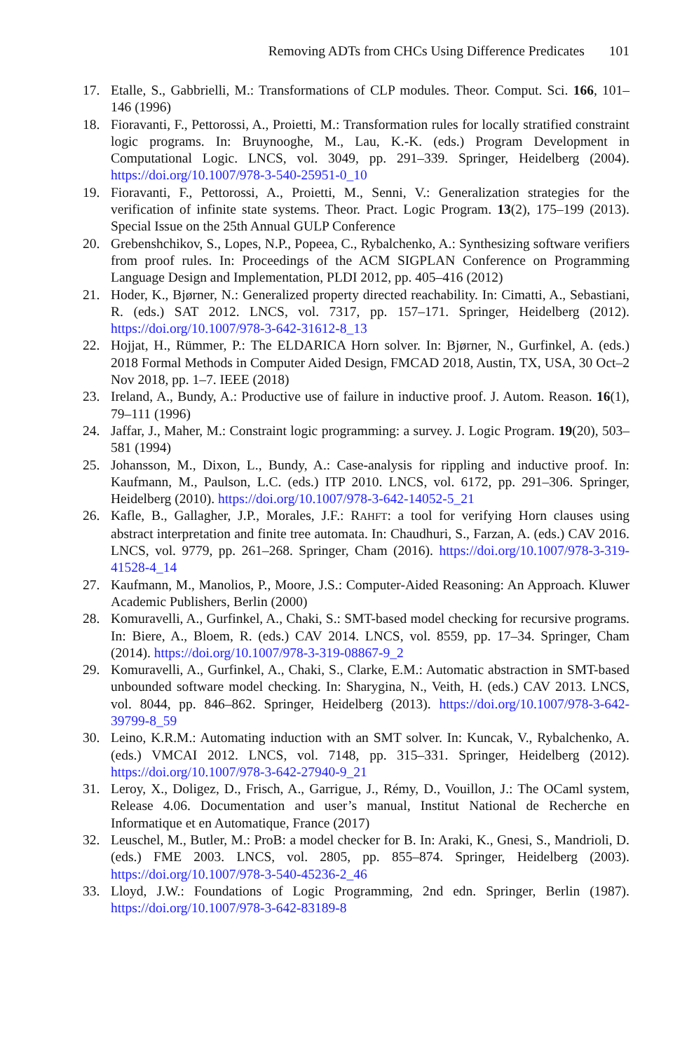Removing ADTs from CHCs Using Difference Predicates 101
17. Etalle, S., Gabbrielli, M.: Transformations of CLP modules. Theor. Comput. Sci. 166, 101–146 (1996)
18. Fioravanti, F., Pettorossi, A., Proietti, M.: Transformation rules for locally stratified constraint logic programs. In: Bruynooghe, M., Lau, K.-K. (eds.) Program Development in Computational Logic. LNCS, vol. 3049, pp. 291–339. Springer, Heidelberg (2004). https://doi.org/10.1007/978-3-540-25951-0_10
19. Fioravanti, F., Pettorossi, A., Proietti, M., Senni, V.: Generalization strategies for the verification of infinite state systems. Theor. Pract. Logic Program. 13(2), 175–199 (2013). Special Issue on the 25th Annual GULP Conference
20. Grebenshchikov, S., Lopes, N.P., Popeea, C., Rybalchenko, A.: Synthesizing software verifiers from proof rules. In: Proceedings of the ACM SIGPLAN Conference on Programming Language Design and Implementation, PLDI 2012, pp. 405–416 (2012)
21. Hoder, K., Bjørner, N.: Generalized property directed reachability. In: Cimatti, A., Sebastiani, R. (eds.) SAT 2012. LNCS, vol. 7317, pp. 157–171. Springer, Heidelberg (2012). https://doi.org/10.1007/978-3-642-31612-8_13
22. Hojjat, H., Rümmer, P.: The ELDARICA Horn solver. In: Bjørner, N., Gurfinkel, A. (eds.) 2018 Formal Methods in Computer Aided Design, FMCAD 2018, Austin, TX, USA, 30 Oct–2 Nov 2018, pp. 1–7. IEEE (2018)
23. Ireland, A., Bundy, A.: Productive use of failure in inductive proof. J. Autom. Reason. 16(1), 79–111 (1996)
24. Jaffar, J., Maher, M.: Constraint logic programming: a survey. J. Logic Program. 19(20), 503–581 (1994)
25. Johansson, M., Dixon, L., Bundy, A.: Case-analysis for rippling and inductive proof. In: Kaufmann, M., Paulson, L.C. (eds.) ITP 2010. LNCS, vol. 6172, pp. 291–306. Springer, Heidelberg (2010). https://doi.org/10.1007/978-3-642-14052-5_21
26. Kafle, B., Gallagher, J.P., Morales, J.F.: RAHFT: a tool for verifying Horn clauses using abstract interpretation and finite tree automata. In: Chaudhuri, S., Farzan, A. (eds.) CAV 2016. LNCS, vol. 9779, pp. 261–268. Springer, Cham (2016). https://doi.org/10.1007/978-3-319-41528-4_14
27. Kaufmann, M., Manolios, P., Moore, J.S.: Computer-Aided Reasoning: An Approach. Kluwer Academic Publishers, Berlin (2000)
28. Komuravelli, A., Gurfinkel, A., Chaki, S.: SMT-based model checking for recursive programs. In: Biere, A., Bloem, R. (eds.) CAV 2014. LNCS, vol. 8559, pp. 17–34. Springer, Cham (2014). https://doi.org/10.1007/978-3-319-08867-9_2
29. Komuravelli, A., Gurfinkel, A., Chaki, S., Clarke, E.M.: Automatic abstraction in SMT-based unbounded software model checking. In: Sharygina, N., Veith, H. (eds.) CAV 2013. LNCS, vol. 8044, pp. 846–862. Springer, Heidelberg (2013). https://doi.org/10.1007/978-3-642-39799-8_59
30. Leino, K.R.M.: Automating induction with an SMT solver. In: Kuncak, V., Rybalchenko, A. (eds.) VMCAI 2012. LNCS, vol. 7148, pp. 315–331. Springer, Heidelberg (2012). https://doi.org/10.1007/978-3-642-27940-9_21
31. Leroy, X., Doligez, D., Frisch, A., Garrigue, J., Rémy, D., Vouillon, J.: The OCaml system, Release 4.06. Documentation and user’s manual, Institut National de Recherche en Informatique et en Automatique, France (2017)
32. Leuschel, M., Butler, M.: ProB: a model checker for B. In: Araki, K., Gnesi, S., Mandrioli, D. (eds.) FME 2003. LNCS, vol. 2805, pp. 855–874. Springer, Heidelberg (2003). https://doi.org/10.1007/978-3-540-45236-2_46
33. Lloyd, J.W.: Foundations of Logic Programming, 2nd edn. Springer, Berlin (1987). https://doi.org/10.1007/978-3-642-83189-8